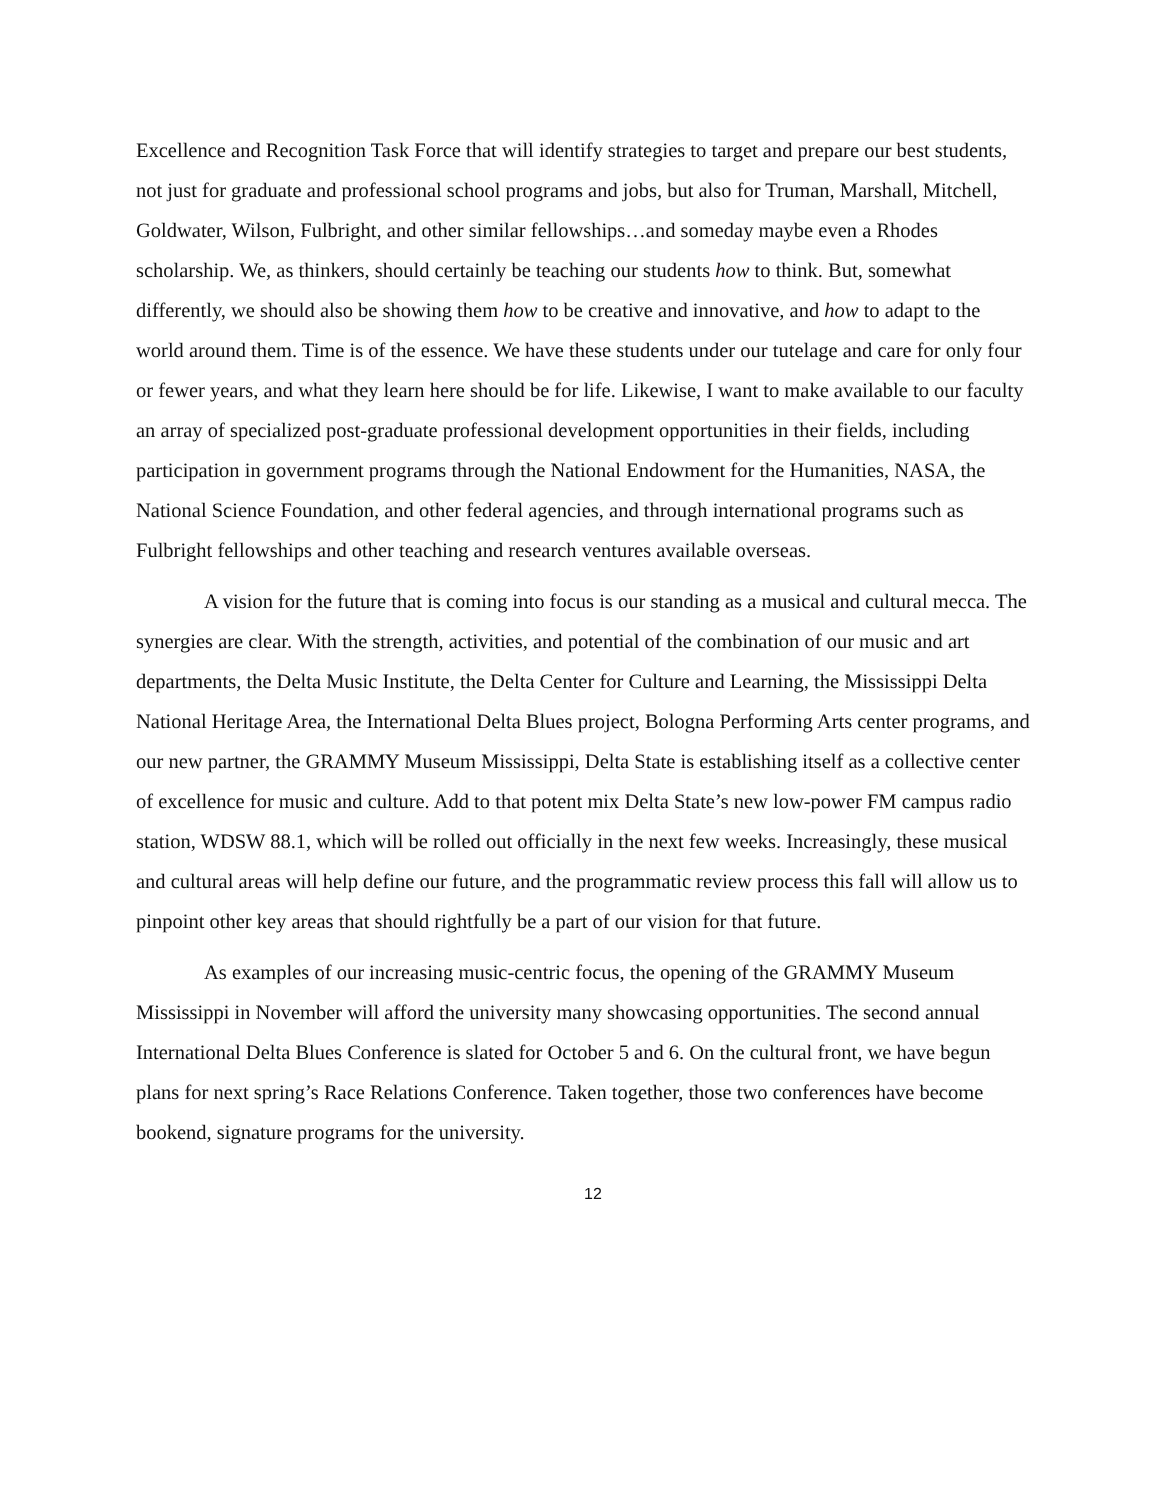Excellence and Recognition Task Force that will identify strategies to target and prepare our best students, not just for graduate and professional school programs and jobs, but also for Truman, Marshall, Mitchell, Goldwater, Wilson, Fulbright, and other similar fellowships…and someday maybe even a Rhodes scholarship. We, as thinkers, should certainly be teaching our students how to think. But, somewhat differently, we should also be showing them how to be creative and innovative, and how to adapt to the world around them. Time is of the essence. We have these students under our tutelage and care for only four or fewer years, and what they learn here should be for life. Likewise, I want to make available to our faculty an array of specialized post-graduate professional development opportunities in their fields, including participation in government programs through the National Endowment for the Humanities, NASA, the National Science Foundation, and other federal agencies, and through international programs such as Fulbright fellowships and other teaching and research ventures available overseas.
A vision for the future that is coming into focus is our standing as a musical and cultural mecca. The synergies are clear. With the strength, activities, and potential of the combination of our music and art departments, the Delta Music Institute, the Delta Center for Culture and Learning, the Mississippi Delta National Heritage Area, the International Delta Blues project, Bologna Performing Arts center programs, and our new partner, the GRAMMY Museum Mississippi, Delta State is establishing itself as a collective center of excellence for music and culture. Add to that potent mix Delta State’s new low-power FM campus radio station, WDSW 88.1, which will be rolled out officially in the next few weeks. Increasingly, these musical and cultural areas will help define our future, and the programmatic review process this fall will allow us to pinpoint other key areas that should rightfully be a part of our vision for that future.
As examples of our increasing music-centric focus, the opening of the GRAMMY Museum Mississippi in November will afford the university many showcasing opportunities. The second annual International Delta Blues Conference is slated for October 5 and 6. On the cultural front, we have begun plans for next spring’s Race Relations Conference. Taken together, those two conferences have become bookend, signature programs for the university.
12